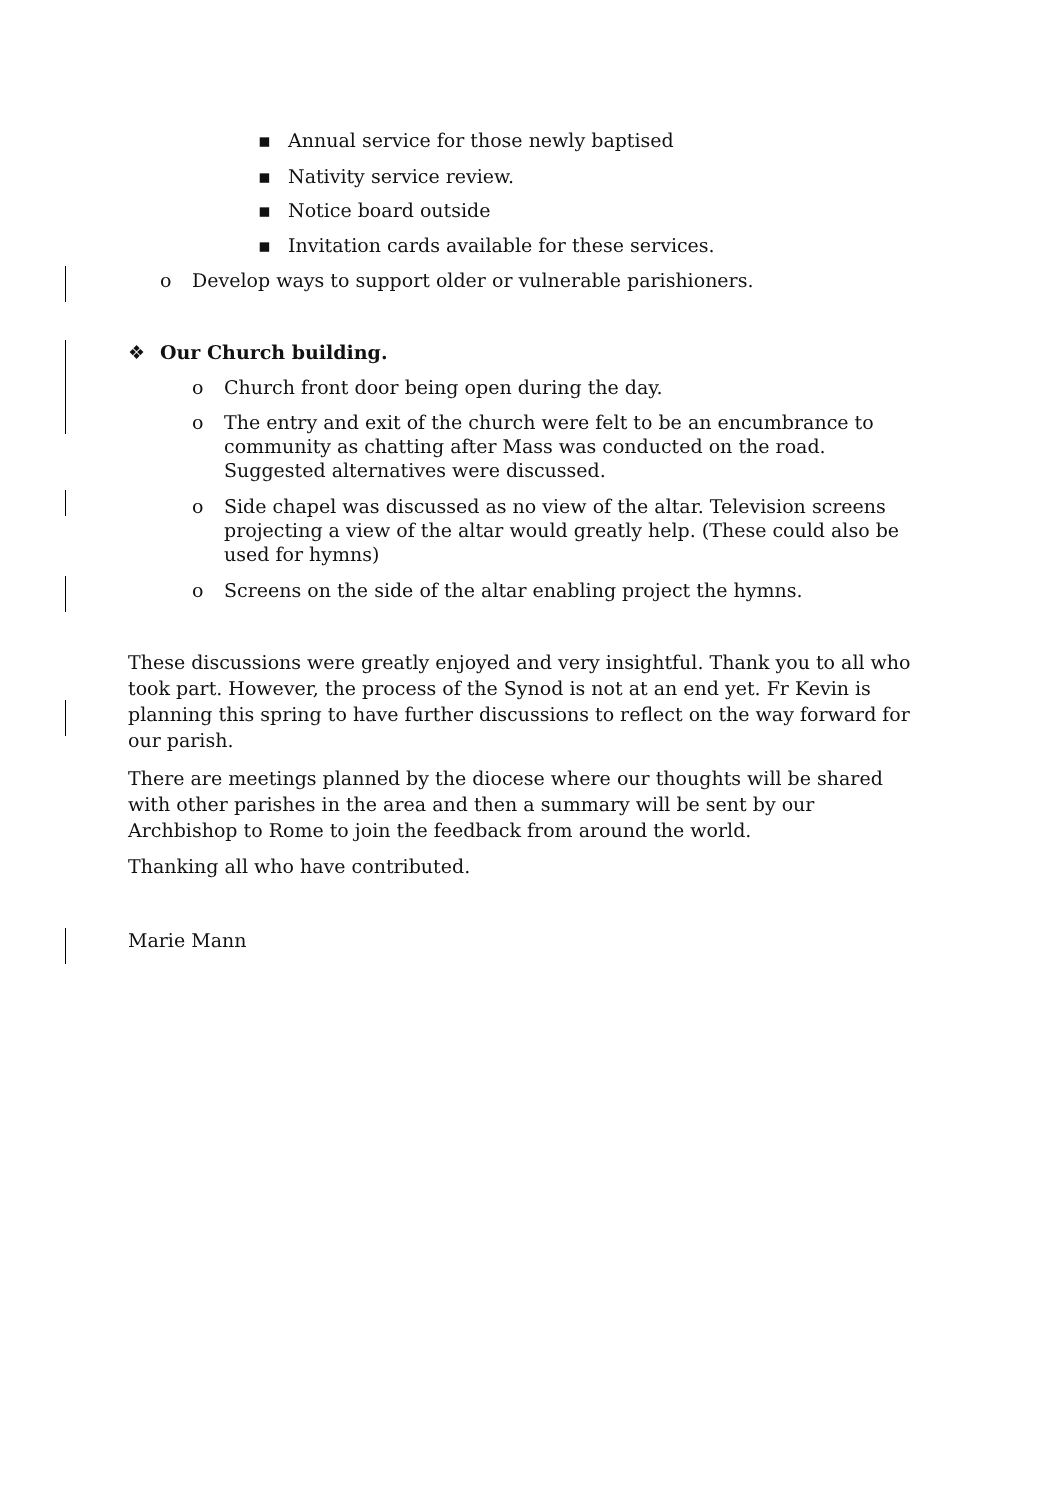▪ Annual service for those newly baptised
▪ Nativity service review.
▪ Notice board outside
▪ Invitation cards available for these services.
o Develop ways to support older or vulnerable parishioners.
❖ Our Church building.
o Church front door being open during the day.
o The entry and exit of the church were felt to be an encumbrance to community as chatting after Mass was conducted on the road. Suggested alternatives were discussed.
o Side chapel was discussed as no view of the altar. Television screens projecting a view of the altar would greatly help. (These could also be used for hymns)
o Screens on the side of the altar enabling project the hymns.
These discussions were greatly enjoyed and very insightful. Thank you to all who took part. However, the process of the Synod is not at an end yet. Fr Kevin is planning this spring to have further discussions to reflect on the way forward for our parish.
There are meetings planned by the diocese where our thoughts will be shared with other parishes in the area and then a summary will be sent by our Archbishop to Rome to join the feedback from around the world.
Thanking all who have contributed.
Marie Mann